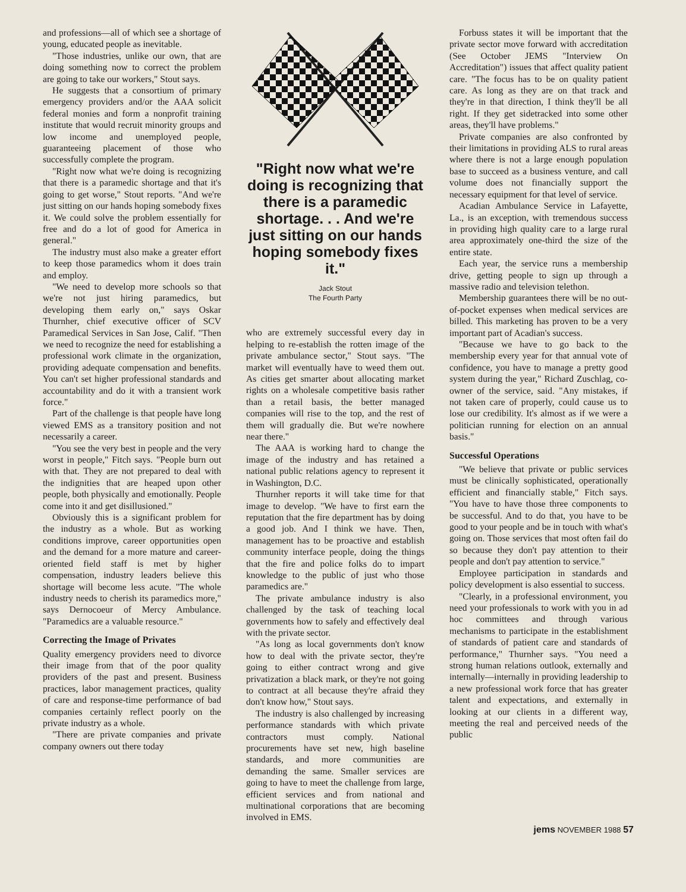and professions—all of which see a shortage of young, educated people as inevitable.
"Those industries, unlike our own, that are doing something now to correct the problem are going to take our workers," Stout says.
He suggests that a consortium of primary emergency providers and/or the AAA solicit federal monies and form a nonprofit training institute that would recruit minority groups and low income and unemployed people, guaranteeing placement of those who successfully complete the program.
"Right now what we're doing is recognizing that there is a paramedic shortage and that it's going to get worse," Stout reports. "And we're just sitting on our hands hoping somebody fixes it. We could solve the problem essentially for free and do a lot of good for America in general."
The industry must also make a greater effort to keep those paramedics whom it does train and employ.
"We need to develop more schools so that we're not just hiring paramedics, but developing them early on," says Oskar Thurnher, chief executive officer of SCV Paramedical Services in San Jose, Calif. "Then we need to recognize the need for establishing a professional work climate in the organization, providing adequate compensation and benefits. You can't set higher professional standards and accountability and do it with a transient work force."
Part of the challenge is that people have long viewed EMS as a transitory position and not necessarily a career.
"You see the very best in people and the very worst in people," Fitch says. "People burn out with that. They are not prepared to deal with the indignities that are heaped upon other people, both physically and emotionally. People come into it and get disillusioned."
Obviously this is a significant problem for the industry as a whole. But as working conditions improve, career opportunities open and the demand for a more mature and career-oriented field staff is met by higher compensation, industry leaders believe this shortage will become less acute. "The whole industry needs to cherish its paramedics more," says Dernocoeur of Mercy Ambulance. "Paramedics are a valuable resource."
Correcting the Image of Privates
Quality emergency providers need to divorce their image from that of the poor quality providers of the past and present. Business practices, labor management practices, quality of care and response-time performance of bad companies certainly reflect poorly on the private industry as a whole.
"There are private companies and private company owners out there today
"Right now what we're doing is recognizing that there is a paramedic shortage. . . And we're just sitting on our hands hoping somebody fixes it."
Jack Stout
The Fourth Party
who are extremely successful every day in helping to re-establish the rotten image of the private ambulance sector," Stout says. "The market will eventually have to weed them out. As cities get smarter about allocating market rights on a wholesale competitive basis rather than a retail basis, the better managed companies will rise to the top, and the rest of them will gradually die. But we're nowhere near there."
The AAA is working hard to change the image of the industry and has retained a national public relations agency to represent it in Washington, D.C.
Thurnher reports it will take time for that image to develop. "We have to first earn the reputation that the fire department has by doing a good job. And I think we have. Then, management has to be proactive and establish community interface people, doing the things that the fire and police folks do to impart knowledge to the public of just who those paramedics are."
The private ambulance industry is also challenged by the task of teaching local governments how to safely and effectively deal with the private sector.
"As long as local governments don't know how to deal with the private sector, they're going to either contract wrong and give privatization a black mark, or they're not going to contract at all because they're afraid they don't know how," Stout says.
The industry is also challenged by increasing performance standards with which private contractors must comply. National procurements have set new, high baseline standards, and more communities are demanding the same. Smaller services are going to have to meet the challenge from large, efficient services and from national and multinational corporations that are becoming involved in EMS.
Forbuss states it will be important that the private sector move forward with accreditation (See October JEMS "Interview On Accreditation") issues that affect quality patient care. "The focus has to be on quality patient care. As long as they are on that track and they're in that direction, I think they'll be all right. If they get sidetracked into some other areas, they'll have problems."
Private companies are also confronted by their limitations in providing ALS to rural areas where there is not a large enough population base to succeed as a business venture, and call volume does not financially support the necessary equipment for that level of service.
Acadian Ambulance Service in Lafayette, La., is an exception, with tremendous success in providing high quality care to a large rural area approximately one-third the size of the entire state.
Each year, the service runs a membership drive, getting people to sign up through a massive radio and television telethon.
Membership guarantees there will be no out-of-pocket expenses when medical services are billed. This marketing has proven to be a very important part of Acadian's success.
"Because we have to go back to the membership every year for that annual vote of confidence, you have to manage a pretty good system during the year," Richard Zuschlag, co-owner of the service, said. "Any mistakes, if not taken care of properly, could cause us to lose our credibility. It's almost as if we were a politician running for election on an annual basis."
Successful Operations
"We believe that private or public services must be clinically sophisticated, operationally efficient and financially stable," Fitch says. "You have to have those three components to be successful. And to do that, you have to be good to your people and be in touch with what's going on. Those services that most often fail do so because they don't pay attention to their people and don't pay attention to service."
Employee participation in standards and policy development is also essential to success.
"Clearly, in a professional environment, you need your professionals to work with you in ad hoc committees and through various mechanisms to participate in the establishment of standards of patient care and standards of performance," Thurnher says. "You need a strong human relations outlook, externally and internally—internally in providing leadership to a new professional work force that has greater talent and expectations, and externally in looking at our clients in a different way, meeting the real and perceived needs of the public
jems NOVEMBER 1988 57